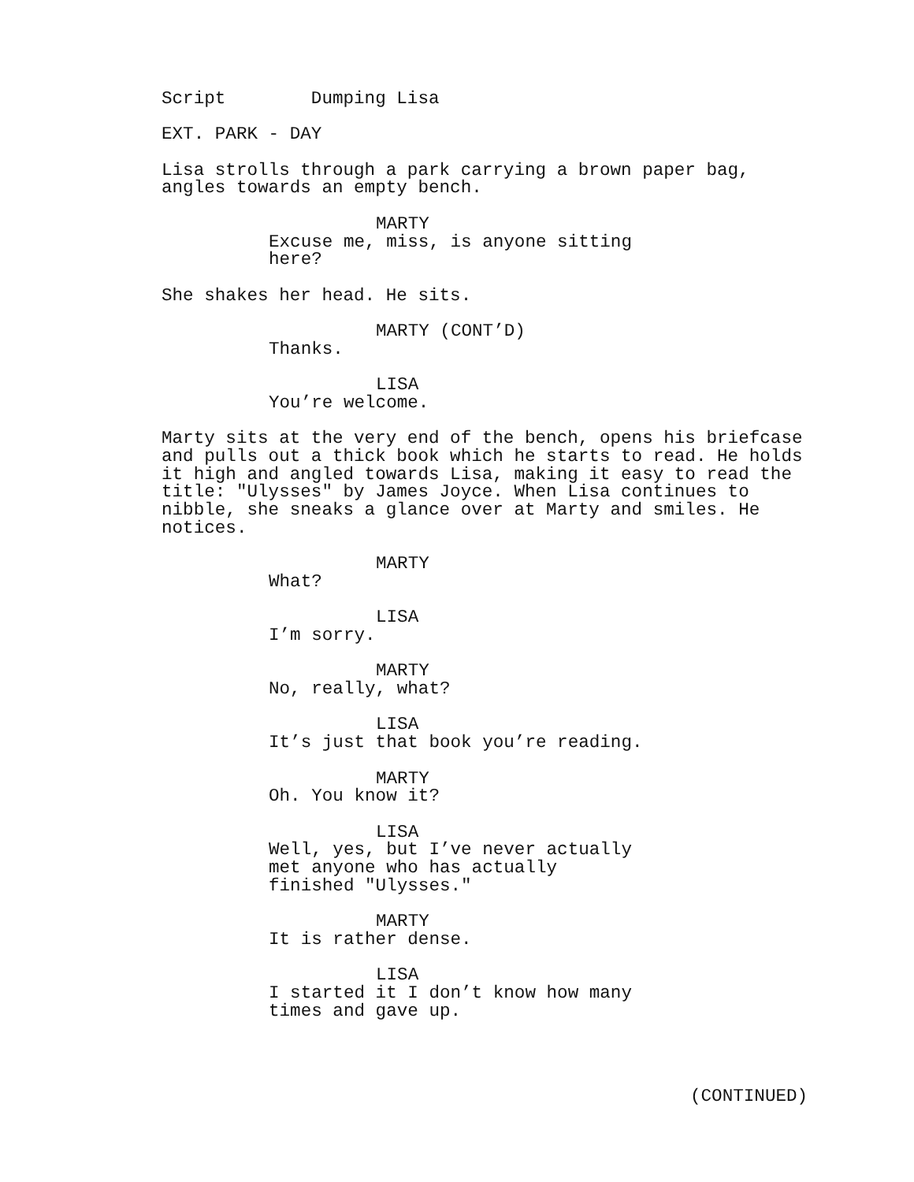Script Dumping Lisa
EXT. PARK - DAY
Lisa strolls through a park carrying a brown paper bag, angles towards an empty bench.
MARTY
Excuse me, miss, is anyone sitting here?
She shakes her head. He sits.
MARTY (CONT’D)
Thanks.
LISA
You’re welcome.
Marty sits at the very end of the bench, opens his briefcase and pulls out a thick book which he starts to read. He holds it high and angled towards Lisa, making it easy to read the title: "Ulysses" by James Joyce. When Lisa continues to nibble, she sneaks a glance over at Marty and smiles. He notices.
MARTY
What?
LISA
I’m sorry.
MARTY
No, really, what?
LISA
It’s just that book you’re reading.
MARTY
Oh. You know it?
LISA
Well, yes, but I’ve never actually met anyone who has actually finished "Ulysses."
MARTY
It is rather dense.
LISA
I started it I don’t know how many times and gave up.
(CONTINUED)